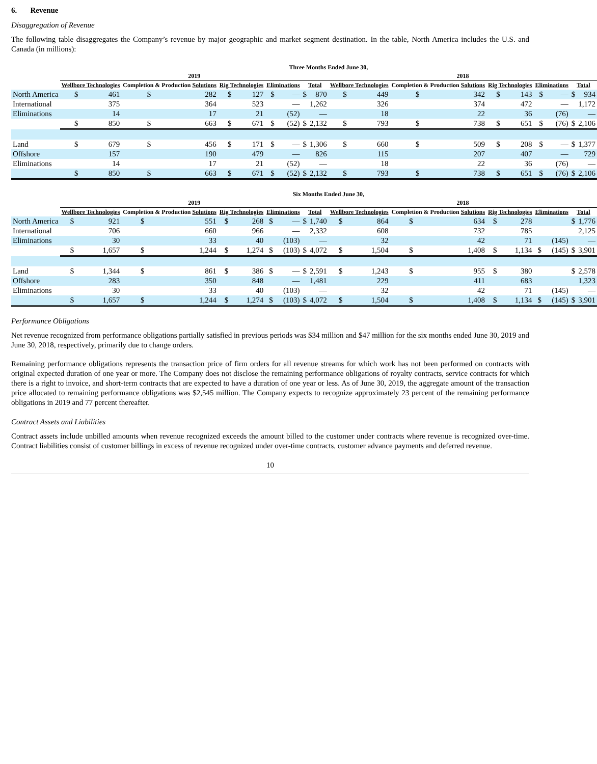6. Revenue
Disaggregation of Revenue
The following table disaggregates the Company’s revenue by major geographic and market segment destination. In the table, North America includes the U.S. and Canada (in millions):
| | Three Months Ended June 30, | | | | | | | | | | | | | | | | | | | |
| --- | --- | --- | --- | --- | --- | --- | --- | --- | --- | --- | --- | --- | --- | --- | --- | --- | --- | --- | --- | --- |
| | 2019 | | | | | | | | | | 2018 | | | | | | | | | |
| | Wellbore Technologies | | Completion & Production Solutions | | Rig Technologies | | Eliminations | | Total | | Wellbore Technologies | | Completion & Production Solutions | | Rig Technologies | | Eliminations | | Total | |
| North America | $ | 461 | $ | 282 | $ | 127 | $ | — | $ | 870 | $ | 449 | $ | 342 | $ | 143 | $ | — | $ | 934 |
| International | | 375 | | 364 | | 523 | | — | | 1,262 | | 326 | | 374 | | 472 | | — | | 1,172 |
| Eliminations | | 14 | | 17 | | 21 | | (52) | | — | | 18 | | 22 | | 36 | | (76) | | — |
| | $ | 850 | $ | 663 | $ | 671 | $ | (52) | $ | 2,132 | $ | 793 | $ | 738 | $ | 651 | $ | (76) | $ | 2,106 |
| Land | $ | 679 | $ | 456 | $ | 171 | $ | — | $ | 1,306 | $ | 660 | $ | 509 | $ | 208 | $ | — | $ | 1,377 |
| Offshore | | 157 | | 190 | | 479 | | — | | 826 | | 115 | | 207 | | 407 | | — | | 729 |
| Eliminations | | 14 | | 17 | | 21 | | (52) | | — | | 18 | | 22 | | 36 | | (76) | | — |
| | $ | 850 | $ | 663 | $ | 671 | $ | (52) | $ | 2,132 | $ | 793 | $ | 738 | $ | 651 | $ | (76) | $ | 2,106 |
| | Six Months Ended June 30, | | | | | | | | | | | | | | | | | | | |
| --- | --- | --- | --- | --- | --- | --- | --- | --- | --- | --- | --- | --- | --- | --- | --- | --- | --- | --- | --- | --- |
| | 2019 | | | | | | | | | | 2018 | | | | | | | | | |
| | Wellbore Technologies | | Completion & Production Solutions | | Rig Technologies | | Eliminations | | Total | | Wellbore Technologies | | Completion & Production Solutions | | Rig Technologies | | Eliminations | | Total | |
| North America | $ | 921 | $ | 551 | $ | 268 | $ | — | $ | 1,740 | $ | 864 | $ | 634 | $ | 278 | | | $ | 1,776 |
| International | | 706 | | 660 | | 966 | | — | | 2,332 | | 608 | | 732 | | 785 | | | | 2,125 |
| Eliminations | | 30 | | 33 | | 40 | | (103) | | — | | 32 | | 42 | | 71 | | (145) | | — |
| | $ | 1,657 | $ | 1,244 | $ | 1,274 | $ | (103) | $ | 4,072 | $ | 1,504 | $ | 1,408 | $ | 1,134 | $ | (145) | $ | 3,901 |
| Land | $ | 1,344 | $ | 861 | $ | 386 | $ | — | $ | 2,591 | $ | 1,243 | $ | 955 | $ | 380 | | | $ | 2,578 |
| Offshore | | 283 | | 350 | | 848 | | — | | 1,481 | | 229 | | 411 | | 683 | | | | 1,323 |
| Eliminations | | 30 | | 33 | | 40 | | (103) | | — | | 32 | | 42 | | 71 | | (145) | | — |
| | $ | 1,657 | $ | 1,244 | $ | 1,274 | $ | (103) | $ | 4,072 | $ | 1,504 | $ | 1,408 | $ | 1,134 | $ | (145) | $ | 3,901 |
Performance Obligations
Net revenue recognized from performance obligations partially satisfied in previous periods was $34 million and $47 million for the six months ended June 30, 2019 and June 30, 2018, respectively, primarily due to change orders.
Remaining performance obligations represents the transaction price of firm orders for all revenue streams for which work has not been performed on contracts with original expected duration of one year or more. The Company does not disclose the remaining performance obligations of royalty contracts, service contracts for which there is a right to invoice, and short-term contracts that are expected to have a duration of one year or less. As of June 30, 2019, the aggregate amount of the transaction price allocated to remaining performance obligations was $2,545 million. The Company expects to recognize approximately 23 percent of the remaining performance obligations in 2019 and 77 percent thereafter.
Contract Assets and Liabilities
Contract assets include unbilled amounts when revenue recognized exceeds the amount billed to the customer under contracts where revenue is recognized over-time. Contract liabilities consist of customer billings in excess of revenue recognized under over-time contracts, customer advance payments and deferred revenue.
10